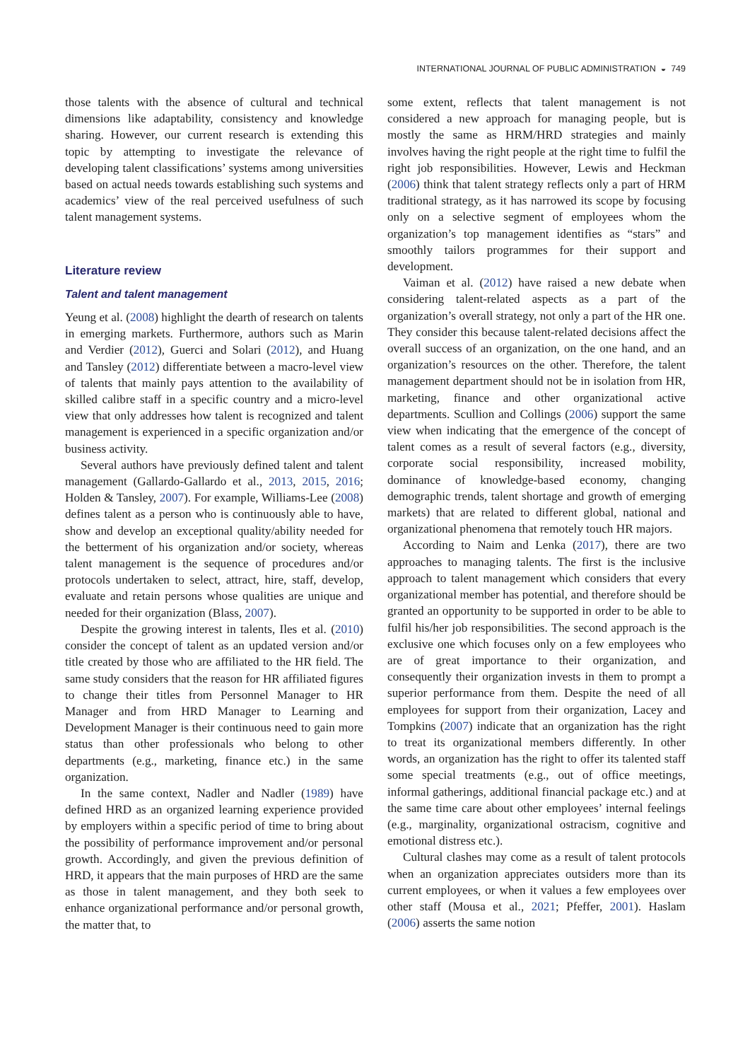INTERNATIONAL JOURNAL OF PUBLIC ADMINISTRATION ◒ 749
those talents with the absence of cultural and technical dimensions like adaptability, consistency and knowledge sharing. However, our current research is extending this topic by attempting to investigate the relevance of developing talent classifications’ systems among universities based on actual needs towards establishing such systems and academics’ view of the real perceived usefulness of such talent management systems.
Literature review
Talent and talent management
Yeung et al. (2008) highlight the dearth of research on talents in emerging markets. Furthermore, authors such as Marin and Verdier (2012), Guerci and Solari (2012), and Huang and Tansley (2012) differentiate between a macro-level view of talents that mainly pays attention to the availability of skilled calibre staff in a specific country and a micro-level view that only addresses how talent is recognized and talent management is experienced in a specific organization and/or business activity.
Several authors have previously defined talent and talent management (Gallardo-Gallardo et al., 2013, 2015, 2016; Holden & Tansley, 2007). For example, Williams-Lee (2008) defines talent as a person who is continuously able to have, show and develop an exceptional quality/ability needed for the betterment of his organization and/or society, whereas talent management is the sequence of procedures and/or protocols undertaken to select, attract, hire, staff, develop, evaluate and retain persons whose qualities are unique and needed for their organization (Blass, 2007).
Despite the growing interest in talents, Iles et al. (2010) consider the concept of talent as an updated version and/or title created by those who are affiliated to the HR field. The same study considers that the reason for HR affiliated figures to change their titles from Personnel Manager to HR Manager and from HRD Manager to Learning and Development Manager is their continuous need to gain more status than other professionals who belong to other departments (e.g., marketing, finance etc.) in the same organization.
In the same context, Nadler and Nadler (1989) have defined HRD as an organized learning experience provided by employers within a specific period of time to bring about the possibility of performance improvement and/or personal growth. Accordingly, and given the previous definition of HRD, it appears that the main purposes of HRD are the same as those in talent management, and they both seek to enhance organizational performance and/or personal growth, the matter that, to
some extent, reflects that talent management is not considered a new approach for managing people, but is mostly the same as HRM/HRD strategies and mainly involves having the right people at the right time to fulfil the right job responsibilities. However, Lewis and Heckman (2006) think that talent strategy reflects only a part of HRM traditional strategy, as it has narrowed its scope by focusing only on a selective segment of employees whom the organization’s top management identifies as “stars” and smoothly tailors programmes for their support and development.
Vaiman et al. (2012) have raised a new debate when considering talent-related aspects as a part of the organization’s overall strategy, not only a part of the HR one. They consider this because talent-related decisions affect the overall success of an organization, on the one hand, and an organization’s resources on the other. Therefore, the talent management department should not be in isolation from HR, marketing, finance and other organizational active departments. Scullion and Collings (2006) support the same view when indicating that the emergence of the concept of talent comes as a result of several factors (e.g., diversity, corporate social responsibility, increased mobility, dominance of knowledge-based economy, changing demographic trends, talent shortage and growth of emerging markets) that are related to different global, national and organizational phenomena that remotely touch HR majors.
According to Naim and Lenka (2017), there are two approaches to managing talents. The first is the inclusive approach to talent management which considers that every organizational member has potential, and therefore should be granted an opportunity to be supported in order to be able to fulfil his/her job responsibilities. The second approach is the exclusive one which focuses only on a few employees who are of great importance to their organization, and consequently their organization invests in them to prompt a superior performance from them. Despite the need of all employees for support from their organization, Lacey and Tompkins (2007) indicate that an organization has the right to treat its organizational members differently. In other words, an organization has the right to offer its talented staff some special treatments (e.g., out of office meetings, informal gatherings, additional financial package etc.) and at the same time care about other employees’ internal feelings (e.g., marginality, organizational ostracism, cognitive and emotional distress etc.).
Cultural clashes may come as a result of talent protocols when an organization appreciates outsiders more than its current employees, or when it values a few employees over other staff (Mousa et al., 2021; Pfeffer, 2001). Haslam (2006) asserts the same notion